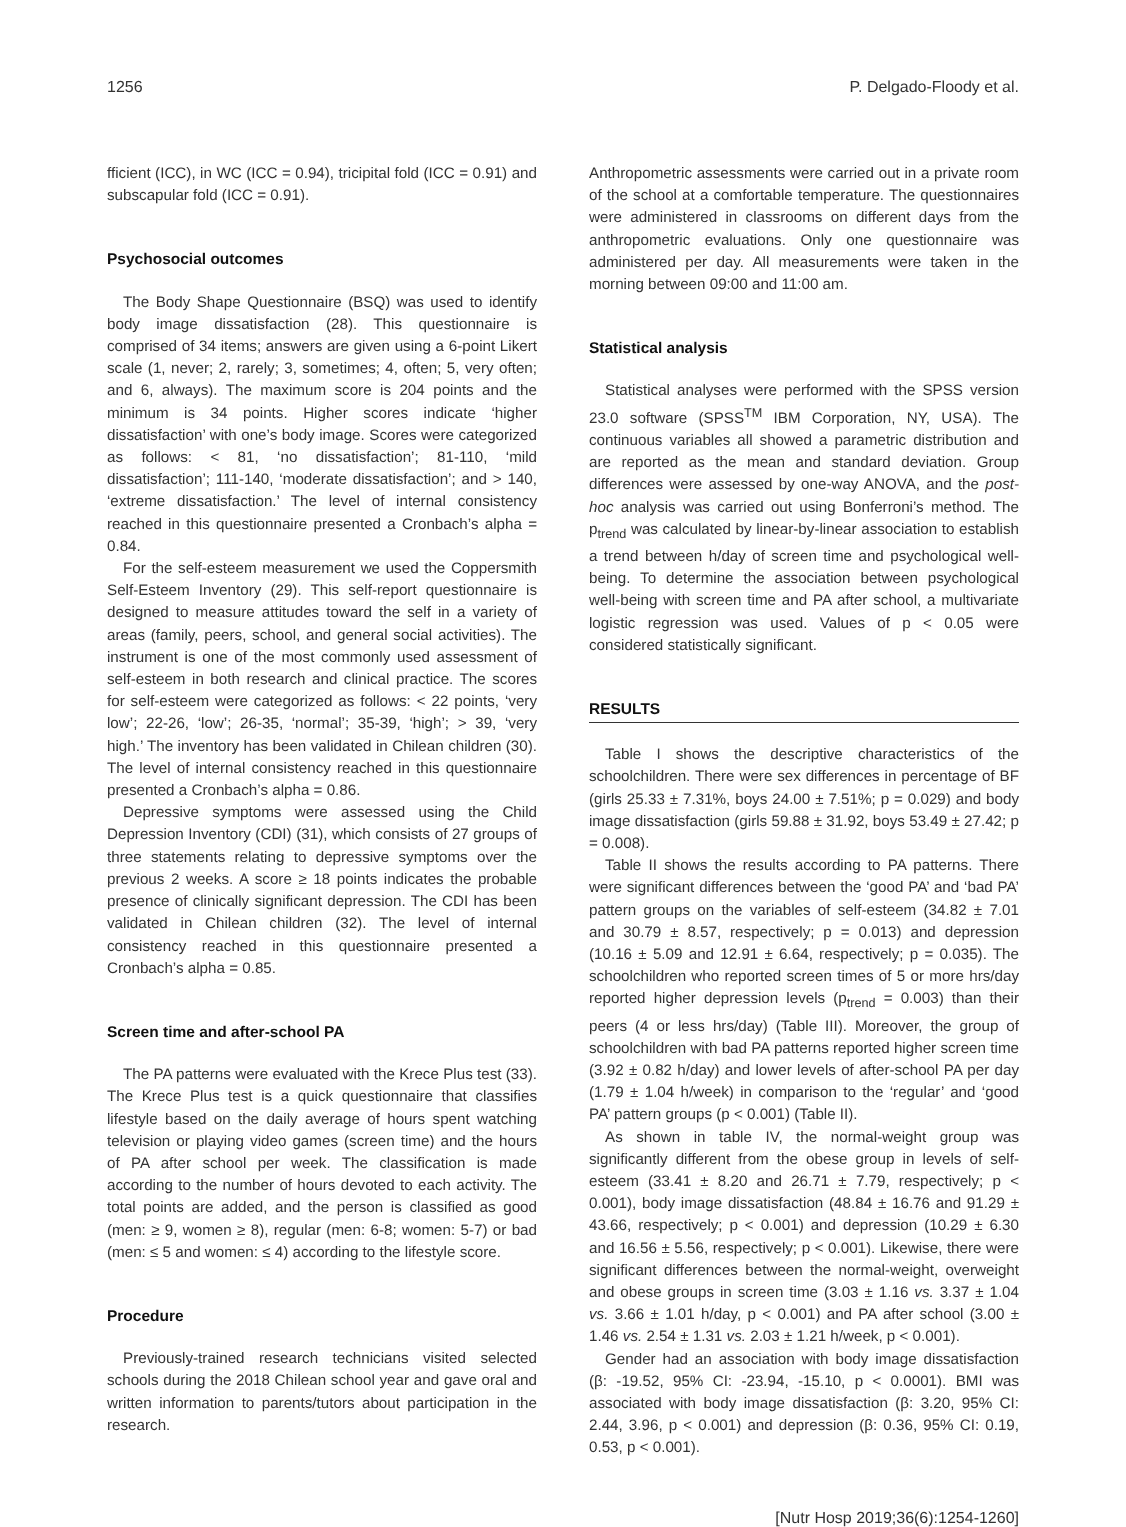1256 P. Delgado-Floody et al.
fficient (ICC), in WC (ICC = 0.94), tricipital fold (ICC = 0.91) and subscapular fold (ICC = 0.91).
Psychosocial outcomes
The Body Shape Questionnaire (BSQ) was used to identify body image dissatisfaction (28). This questionnaire is comprised of 34 items; answers are given using a 6-point Likert scale (1, never; 2, rarely; 3, sometimes; 4, often; 5, very often; and 6, always). The maximum score is 204 points and the minimum is 34 points. Higher scores indicate ‘higher dissatisfaction’ with one’s body image. Scores were categorized as follows: < 81, ‘no dissatisfaction’; 81-110, ‘mild dissatisfaction’; 111-140, ‘moderate dissatisfaction’; and > 140, ‘extreme dissatisfaction.’ The level of internal consistency reached in this questionnaire presented a Cronbach’s alpha = 0.84.
For the self-esteem measurement we used the Coppersmith Self-Esteem Inventory (29). This self-report questionnaire is designed to measure attitudes toward the self in a variety of areas (family, peers, school, and general social activities). The instrument is one of the most commonly used assessment of self-esteem in both research and clinical practice. The scores for self-esteem were categorized as follows: < 22 points, ‘very low’; 22-26, ‘low’; 26-35, ‘normal’; 35-39, ‘high’; > 39, ‘very high.’ The inventory has been validated in Chilean children (30). The level of internal consistency reached in this questionnaire presented a Cronbach’s alpha = 0.86.
Depressive symptoms were assessed using the Child Depression Inventory (CDI) (31), which consists of 27 groups of three statements relating to depressive symptoms over the previous 2 weeks. A score ≥ 18 points indicates the probable presence of clinically significant depression. The CDI has been validated in Chilean children (32). The level of internal consistency reached in this questionnaire presented a Cronbach’s alpha = 0.85.
Screen time and after-school PA
The PA patterns were evaluated with the Krece Plus test (33). The Krece Plus test is a quick questionnaire that classifies lifestyle based on the daily average of hours spent watching television or playing video games (screen time) and the hours of PA after school per week. The classification is made according to the number of hours devoted to each activity. The total points are added, and the person is classified as good (men: ≥ 9, women ≥ 8), regular (men: 6-8; women: 5-7) or bad (men: ≤ 5 and women: ≤ 4) according to the lifestyle score.
Procedure
Previously-trained research technicians visited selected schools during the 2018 Chilean school year and gave oral and written information to parents/tutors about participation in the research.
Anthropometric assessments were carried out in a private room of the school at a comfortable temperature. The questionnaires were administered in classrooms on different days from the anthropometric evaluations. Only one questionnaire was administered per day. All measurements were taken in the morning between 09:00 and 11:00 am.
Statistical analysis
Statistical analyses were performed with the SPSS version 23.0 software (SPSS<sup>TM</sup> IBM Corporation, NY, USA). The continuous variables all showed a parametric distribution and are reported as the mean and standard deviation. Group differences were assessed by one-way ANOVA, and the post-hoc analysis was carried out using Bonferroni’s method. The p<sub>trend</sub> was calculated by linear-by-linear association to establish a trend between h/day of screen time and psychological well-being. To determine the association between psychological well-being with screen time and PA after school, a multivariate logistic regression was used. Values of p < 0.05 were considered statistically significant.
RESULTS
Table I shows the descriptive characteristics of the schoolchildren. There were sex differences in percentage of BF (girls 25.33 ± 7.31%, boys 24.00 ± 7.51%; p = 0.029) and body image dissatisfaction (girls 59.88 ± 31.92, boys 53.49 ± 27.42; p = 0.008).
Table II shows the results according to PA patterns. There were significant differences between the ‘good PA’ and ‘bad PA’ pattern groups on the variables of self-esteem (34.82 ± 7.01 and 30.79 ± 8.57, respectively; p = 0.013) and depression (10.16 ± 5.09 and 12.91 ± 6.64, respectively; p = 0.035). The schoolchildren who reported screen times of 5 or more hrs/day reported higher depression levels (p<sub>trend</sub> = 0.003) than their peers (4 or less hrs/day) (Table III). Moreover, the group of schoolchildren with bad PA patterns reported higher screen time (3.92 ± 0.82 h/day) and lower levels of after-school PA per day (1.79 ± 1.04 h/week) in comparison to the ‘regular’ and ‘good PA’ pattern groups (p < 0.001) (Table II).
As shown in table IV, the normal-weight group was significantly different from the obese group in levels of self-esteem (33.41 ± 8.20 and 26.71 ± 7.79, respectively; p < 0.001), body image dissatisfaction (48.84 ± 16.76 and 91.29 ± 43.66, respectively; p < 0.001) and depression (10.29 ± 6.30 and 16.56 ± 5.56, respectively; p < 0.001). Likewise, there were significant differences between the normal-weight, overweight and obese groups in screen time (3.03 ± 1.16 vs. 3.37 ± 1.04 vs. 3.66 ± 1.01 h/day, p < 0.001) and PA after school (3.00 ± 1.46 vs. 2.54 ± 1.31 vs. 2.03 ± 1.21 h/week, p < 0.001).
Gender had an association with body image dissatisfaction (β: -19.52, 95% CI: -23.94, -15.10, p < 0.0001). BMI was associated with body image dissatisfaction (β: 3.20, 95% CI: 2.44, 3.96, p < 0.001) and depression (β: 0.36, 95% CI: 0.19, 0.53, p < 0.001).
[Nutr Hosp 2019;36(6):1254-1260]